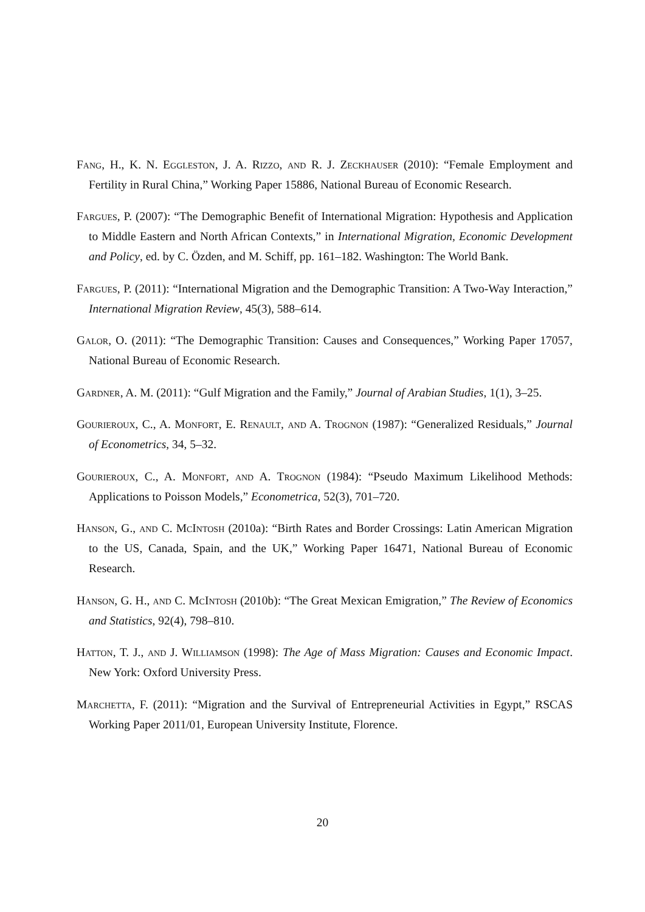Fang, H., K. N. Eggleston, J. A. Rizzo, and R. J. Zeckhauser (2010): “Female Employment and Fertility in Rural China,” Working Paper 15886, National Bureau of Economic Research.
Fargues, P. (2007): “The Demographic Benefit of International Migration: Hypothesis and Application to Middle Eastern and North African Contexts,” in International Migration, Economic Development and Policy, ed. by C. Özden, and M. Schiff, pp. 161–182. Washington: The World Bank.
Fargues, P. (2011): “International Migration and the Demographic Transition: A Two-Way Interaction,” International Migration Review, 45(3), 588–614.
Galor, O. (2011): “The Demographic Transition: Causes and Consequences,” Working Paper 17057, National Bureau of Economic Research.
Gardner, A. M. (2011): “Gulf Migration and the Family,” Journal of Arabian Studies, 1(1), 3–25.
Gourieroux, C., A. Monfort, E. Renault, and A. Trognon (1987): “Generalized Residuals,” Journal of Econometrics, 34, 5–32.
Gourieroux, C., A. Monfort, and A. Trognon (1984): “Pseudo Maximum Likelihood Methods: Applications to Poisson Models,” Econometrica, 52(3), 701–720.
Hanson, G., and C. McIntosh (2010a): “Birth Rates and Border Crossings: Latin American Migration to the US, Canada, Spain, and the UK,” Working Paper 16471, National Bureau of Economic Research.
Hanson, G. H., and C. McIntosh (2010b): “The Great Mexican Emigration,” The Review of Economics and Statistics, 92(4), 798–810.
Hatton, T. J., and J. Williamson (1998): The Age of Mass Migration: Causes and Economic Impact. New York: Oxford University Press.
Marchetta, F. (2011): “Migration and the Survival of Entrepreneurial Activities in Egypt,” RSCAS Working Paper 2011/01, European University Institute, Florence.
20